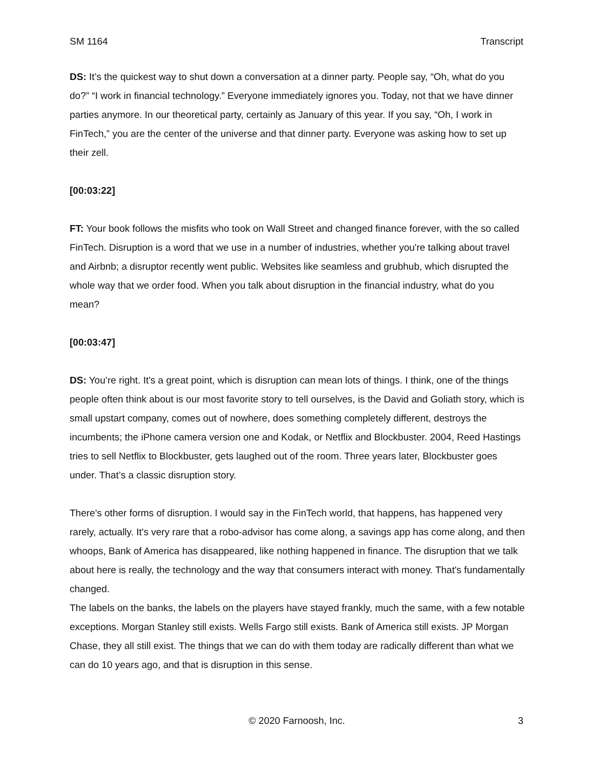SM 1164 Transcript
DS: It’s the quickest way to shut down a conversation at a dinner party. People say, “Oh, what do you do?” “I work in financial technology.” Everyone immediately ignores you. Today, not that we have dinner parties anymore. In our theoretical party, certainly as January of this year. If you say, “Oh, I work in FinTech,” you are the center of the universe and that dinner party. Everyone was asking how to set up their zell.
[00:03:22]
FT: Your book follows the misfits who took on Wall Street and changed finance forever, with the so called FinTech. Disruption is a word that we use in a number of industries, whether you're talking about travel and Airbnb; a disruptor recently went public. Websites like seamless and grubhub, which disrupted the whole way that we order food. When you talk about disruption in the financial industry, what do you mean?
[00:03:47]
DS: You’re right. It's a great point, which is disruption can mean lots of things. I think, one of the things people often think about is our most favorite story to tell ourselves, is the David and Goliath story, which is small upstart company, comes out of nowhere, does something completely different, destroys the incumbents; the iPhone camera version one and Kodak, or Netflix and Blockbuster. 2004, Reed Hastings tries to sell Netflix to Blockbuster, gets laughed out of the room. Three years later, Blockbuster goes under. That’s a classic disruption story.
There's other forms of disruption. I would say in the FinTech world, that happens, has happened very rarely, actually. It's very rare that a robo-advisor has come along, a savings app has come along, and then whoops, Bank of America has disappeared, like nothing happened in finance. The disruption that we talk about here is really, the technology and the way that consumers interact with money. That's fundamentally changed.
The labels on the banks, the labels on the players have stayed frankly, much the same, with a few notable exceptions. Morgan Stanley still exists. Wells Fargo still exists. Bank of America still exists. JP Morgan Chase, they all still exist. The things that we can do with them today are radically different than what we can do 10 years ago, and that is disruption in this sense.
© 2020 Farnoosh, Inc. 3